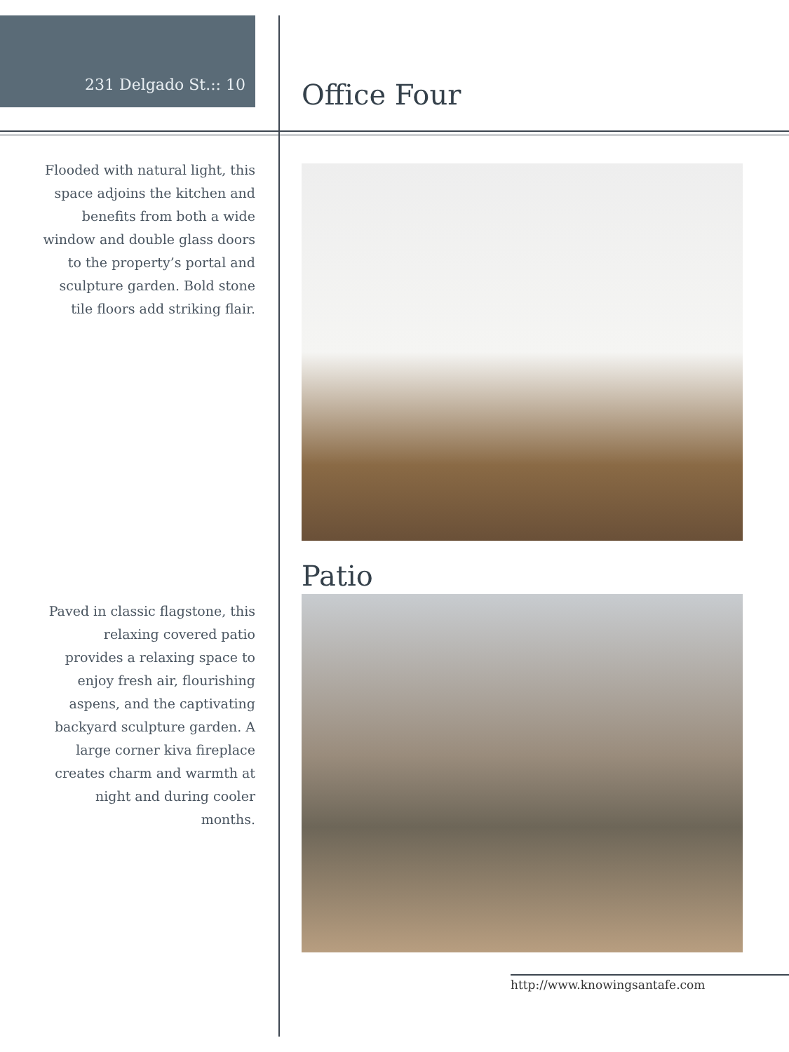231 Delgado St.:: 10 Office Four
Flooded with natural light, this space adjoins the kitchen and benefits from both a wide window and double glass doors to the property’s portal and sculpture garden. Bold stone tile floors add striking flair.
Patio
Paved in classic flagstone, this relaxing covered patio provides a relaxing space to enjoy fresh air, flourishing aspens, and the captivating backyard sculpture garden. A large corner kiva fireplace creates charm and warmth at night and during cooler months.
http://www.knowingsantafe.com